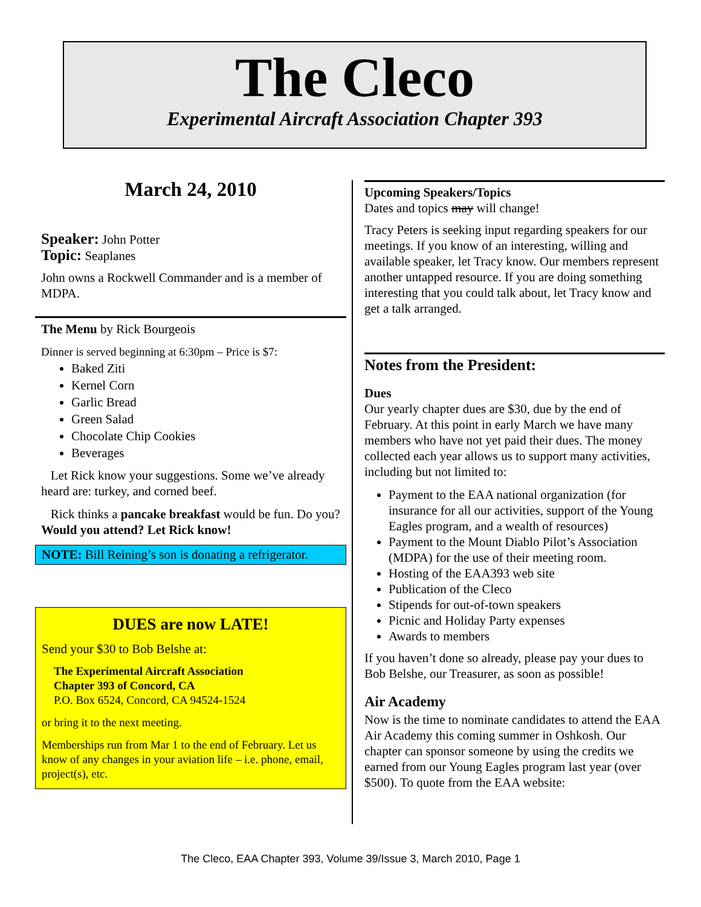The Cleco
Experimental Aircraft Association Chapter 393
March 24, 2010
Speaker: John Potter
Topic: Seaplanes
John owns a Rockwell Commander and is a member of MDPA.
The Menu by Rick Bourgeois
Dinner is served beginning at 6:30pm – Price is $7:
Baked Ziti
Kernel Corn
Garlic Bread
Green Salad
Chocolate Chip Cookies
Beverages
Let Rick know your suggestions. Some we’ve already heard are: turkey, and corned beef.
Rick thinks a pancake breakfast would be fun. Do you? Would you attend? Let Rick know!
NOTE: Bill Reining’s son is donating a refrigerator.
DUES are now LATE!
Send your $30 to Bob Belshe at:
The Experimental Aircraft Association
Chapter 393 of Concord, CA
P.O. Box 6524, Concord, CA 94524-1524
or bring it to the next meeting.
Memberships run from Mar 1 to the end of February. Let us know of any changes in your aviation life – i.e. phone, email, project(s), etc.
Upcoming Speakers/Topics
Dates and topics may will change!
Tracy Peters is seeking input regarding speakers for our meetings. If you know of an interesting, willing and available speaker, let Tracy know. Our members represent another untapped resource. If you are doing something interesting that you could talk about, let Tracy know and get a talk arranged.
Notes from the President:
Dues
Our yearly chapter dues are $30, due by the end of February. At this point in early March we have many members who have not yet paid their dues. The money collected each year allows us to support many activities, including but not limited to:
Payment to the EAA national organization (for insurance for all our activities, support of the Young Eagles program, and a wealth of resources)
Payment to the Mount Diablo Pilot’s Association (MDPA) for the use of their meeting room.
Hosting of the EAA393 web site
Publication of the Cleco
Stipends for out-of-town speakers
Picnic and Holiday Party expenses
Awards to members
If you haven’t done so already, please pay your dues to Bob Belshe, our Treasurer, as soon as possible!
Air Academy
Now is the time to nominate candidates to attend the EAA Air Academy this coming summer in Oshkosh. Our chapter can sponsor someone by using the credits we earned from our Young Eagles program last year (over $500). To quote from the EAA website:
The Cleco, EAA Chapter 393, Volume 39/Issue 3, March 2010, Page 1